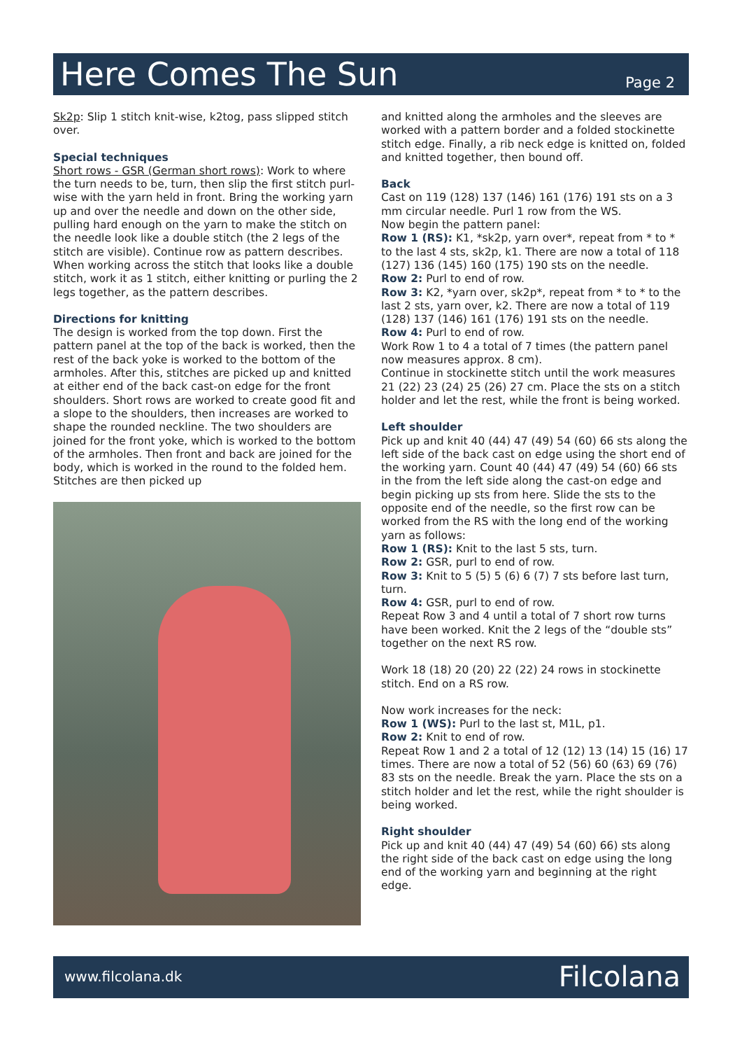Here Comes The Sun
Page 2
Sk2p: Slip 1 stitch knit-wise, k2tog, pass slipped stitch over.
Special techniques
Short rows - GSR (German short rows): Work to where the turn needs to be, turn, then slip the first stitch purl-wise with the yarn held in front. Bring the working yarn up and over the needle and down on the other side, pulling hard enough on the yarn to make the stitch on the needle look like a double stitch (the 2 legs of the stitch are visible). Continue row as pattern describes.
When working across the stitch that looks like a double stitch, work it as 1 stitch, either knitting or purling the 2 legs together, as the pattern describes.
Directions for knitting
The design is worked from the top down. First the pattern panel at the top of the back is worked, then the rest of the back yoke is worked to the bottom of the armholes. After this, stitches are picked up and knitted at either end of the back cast-on edge for the front shoulders. Short rows are worked to create good fit and a slope to the shoulders, then increases are worked to shape the rounded neckline. The two shoulders are joined for the front yoke, which is worked to the bottom of the armholes. Then front and back are joined for the body, which is worked in the round to the folded hem. Stitches are then picked up
and knitted along the armholes and the sleeves are worked with a pattern border and a folded stockinette stitch edge. Finally, a rib neck edge is knitted on, folded and knitted together, then bound off.
Back
Cast on 119 (128) 137 (146) 161 (176) 191 sts on a 3 mm circular needle. Purl 1 row from the WS.
Now begin the pattern panel:
Row 1 (RS): K1, *sk2p, yarn over*, repeat from * to * to the last 4 sts, sk2p, k1. There are now a total of 118 (127) 136 (145) 160 (175) 190 sts on the needle.
Row 2: Purl to end of row.
Row 3: K2, *yarn over, sk2p*, repeat from * to * to the last 2 sts, yarn over, k2. There are now a total of 119 (128) 137 (146) 161 (176) 191 sts on the needle.
Row 4: Purl to end of row.
Work Row 1 to 4 a total of 7 times (the pattern panel now measures approx. 8 cm).
Continue in stockinette stitch until the work measures 21 (22) 23 (24) 25 (26) 27 cm. Place the sts on a stitch holder and let the rest, while the front is being worked.
Left shoulder
Pick up and knit 40 (44) 47 (49) 54 (60) 66 sts along the left side of the back cast on edge using the short end of the working yarn. Count 40 (44) 47 (49) 54 (60) 66 sts in the from the left side along the cast-on edge and begin picking up sts from here. Slide the sts to the opposite end of the needle, so the first row can be worked from the RS with the long end of the working yarn as follows:
Row 1 (RS): Knit to the last 5 sts, turn.
Row 2: GSR, purl to end of row.
Row 3: Knit to 5 (5) 5 (6) 6 (7) 7 sts before last turn, turn.
Row 4: GSR, purl to end of row.
Repeat Row 3 and 4 until a total of 7 short row turns have been worked. Knit the 2 legs of the “double sts” together on the next RS row.
Work 18 (18) 20 (20) 22 (22) 24 rows in stockinette stitch. End on a RS row.
Now work increases for the neck:
Row 1 (WS): Purl to the last st, M1L, p1.
Row 2: Knit to end of row.
Repeat Row 1 and 2 a total of 12 (12) 13 (14) 15 (16) 17 times. There are now a total of 52 (56) 60 (63) 69 (76) 83 sts on the needle. Break the yarn. Place the sts on a stitch holder and let the rest, while the right shoulder is being worked.
Right shoulder
Pick up and knit 40 (44) 47 (49) 54 (60) 66) sts along the right side of the back cast on edge using the long end of the working yarn and beginning at the right edge.
www.filcolana.dk Filcolana